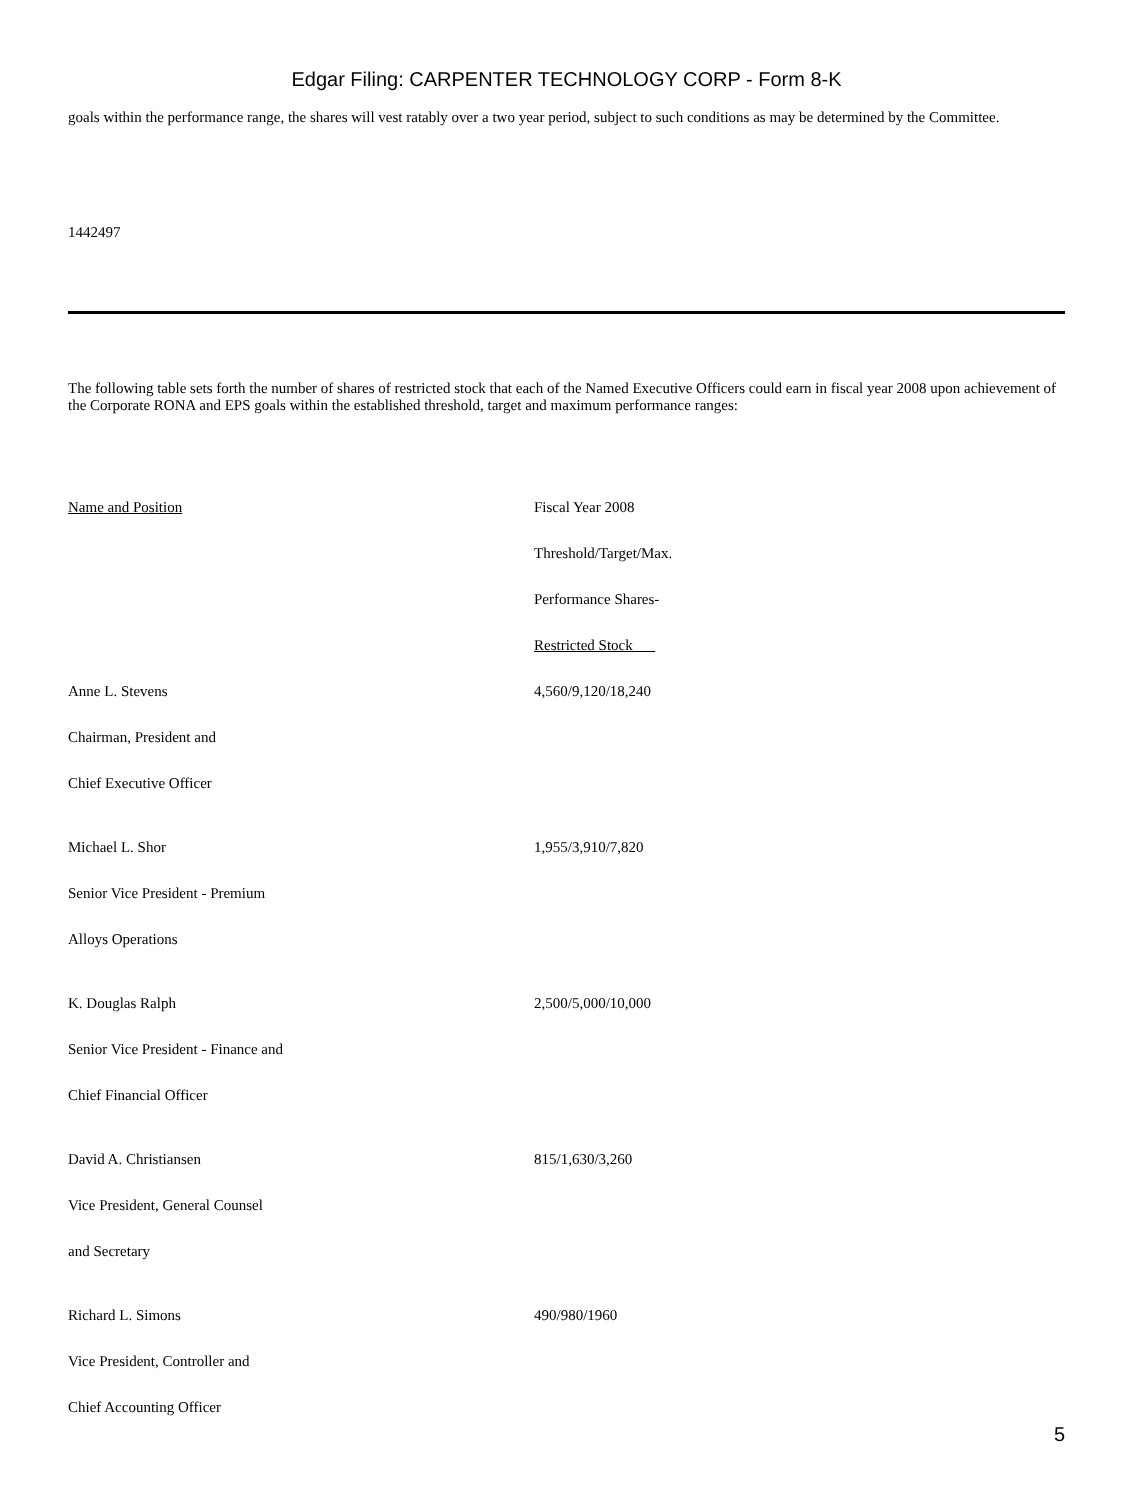Edgar Filing: CARPENTER TECHNOLOGY CORP - Form 8-K
goals within the performance range, the shares will vest ratably over a two year period, subject to such conditions as may be determined by the Committee.
1442497
The following table sets forth the number of shares of restricted stock that each of the Named Executive Officers could earn in fiscal year 2008 upon achievement of the Corporate RONA and EPS goals within the established threshold, target and maximum performance ranges:
| Name and Position | Fiscal Year 2008 Threshold/Target/Max. Performance Shares- Restricted Stock |
| Anne L. Stevens Chairman, President and Chief Executive Officer | 4,560/9,120/18,240 |
| Michael L. Shor Senior Vice President - Premium Alloys Operations | 1,955/3,910/7,820 |
| K. Douglas Ralph Senior Vice President - Finance and Chief Financial Officer | 2,500/5,000/10,000 |
| David A. Christiansen Vice President, General Counsel and Secretary | 815/1,630/3,260 |
| Richard L. Simons Vice President, Controller and Chief Accounting Officer | 490/980/1960 |
5